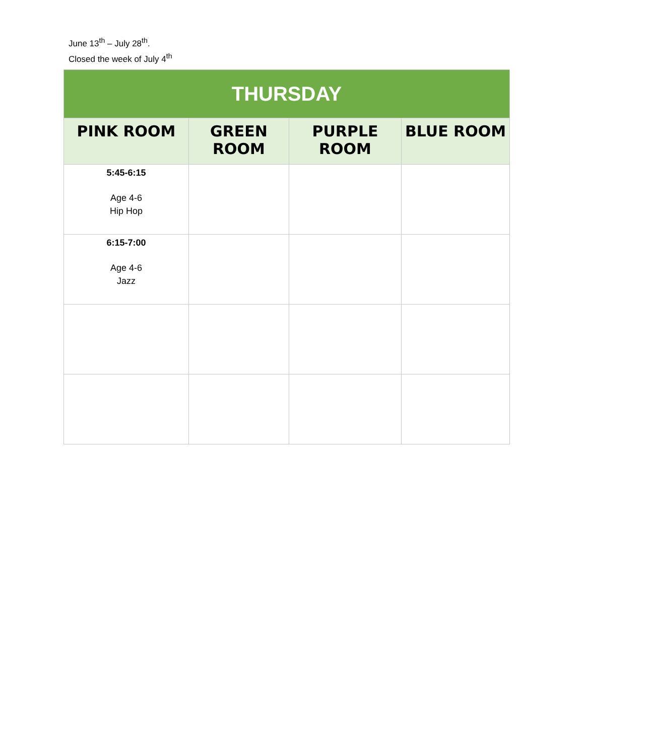June 13<sup>th</sup> – July 28<sup>th</sup>.
Closed the week of July 4<sup>th</sup>
| THURSDAY | | | |
| --- | --- | --- | --- |
| PINK ROOM | GREEN ROOM | PURPLE ROOM | BLUE ROOM |
| 5:45-6:15 Age 4-6 Hip Hop | | | |
| 6:15-7:00 Age 4-6 Jazz | | | |